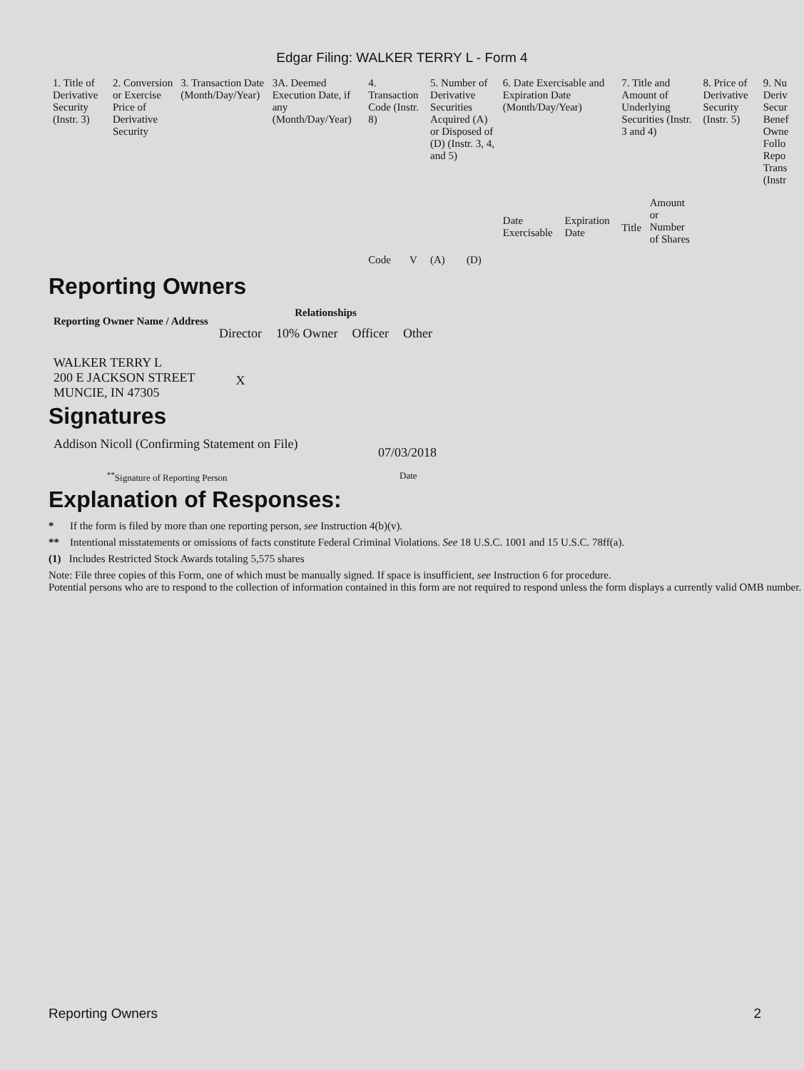Edgar Filing: WALKER TERRY L - Form 4
| 1. Title of Derivative Security (Instr. 3) | 2. Conversion or Exercise Price of Derivative Security | 3. Transaction Date (Month/Day/Year) | 3A. Deemed Execution Date, if any (Month/Day/Year) | 4. Transaction Code (Instr. 8) | | 5. Number of Derivative Securities Acquired (A) or Disposed of (D) (Instr. 3, 4, and 5) | | 6. Date Exercisable and Expiration Date (Month/Day/Year) | | 7. Title and Amount of Underlying Securities (Instr. 3 and 4) | | 8. Price of Derivative Security (Instr. 5) | 9. Nu Deriv Secur Benef Owne Follo Repo Trans (Instr |
| | | | | Code | V | (A) | (D) | Date Exercisable | Expiration Date | Title | Amount or Number of Shares | | |
Reporting Owners
| Reporting Owner Name / Address | Relationships | | | |
| --- | --- | --- | --- | --- |
| | Director | 10% Owner | Officer | Other |
| WALKER TERRY L 200 E JACKSON STREET MUNCIE, IN 47305 | X | | | |
Signatures
| Addison Nicoll (Confirming Statement on File) | 07/03/2018 |
| <sup>**</sup> Signature of Reporting Person | Date |
Explanation of Responses:
* If the form is filed by more than one reporting person, see Instruction 4(b)(v).
** Intentional misstatements or omissions of facts constitute Federal Criminal Violations. See 18 U.S.C. 1001 and 15 U.S.C. 78ff(a).
(1) Includes Restricted Stock Awards totaling 5,575 shares
Note: File three copies of this Form, one of which must be manually signed. If space is insufficient, see Instruction 6 for procedure.
Potential persons who are to respond to the collection of information contained in this form are not required to respond unless the form displays a currently valid OMB number.
Reporting Owners 2